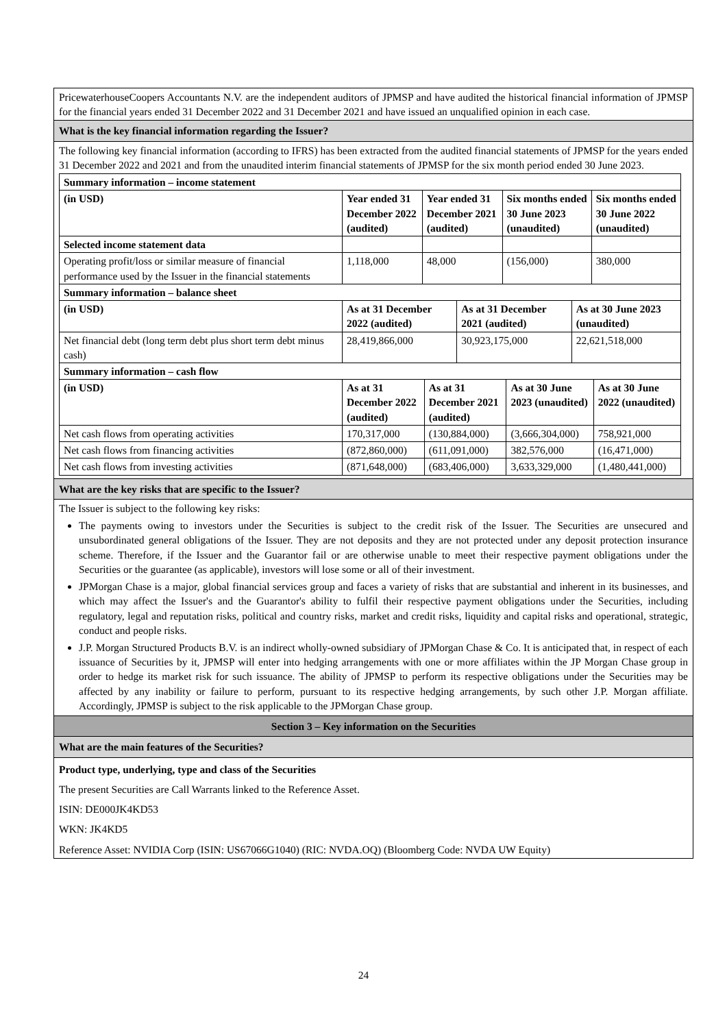PricewaterhouseCoopers Accountants N.V. are the independent auditors of JPMSP and have audited the historical financial information of JPMSP for the financial years ended 31 December 2022 and 31 December 2021 and have issued an unqualified opinion in each case.
What is the key financial information regarding the Issuer?
The following key financial information (according to IFRS) has been extracted from the audited financial statements of JPMSP for the years ended 31 December 2022 and 2021 and from the unaudited interim financial statements of JPMSP for the six month period ended 30 June 2023.
| Summary information – income statement | | | | |
| (in USD) | Year ended 31 December 2022 (audited) | Year ended 31 December 2021 (audited) | Six months ended 30 June 2023 (unaudited) | Six months ended 30 June 2022 (unaudited) |
| Selected income statement data | | | | |
| Operating profit/loss or similar measure of financial performance used by the Issuer in the financial statements | 1,118,000 | 48,000 | (156,000) | 380,000 |
| Summary information – balance sheet | | | |
| (in USD) | As at 31 December 2022 (audited) | As at 31 December 2021 (audited) | As at 30 June 2023 (unaudited) |
| Net financial debt (long term debt plus short term debt minus cash) | 28,419,866,000 | 30,923,175,000 | 22,621,518,000 |
| Summary information – cash flow | | | | |
| (in USD) | As at 31 December 2022 (audited) | As at 31 December 2021 (audited) | As at 30 June 2023 (unaudited) | As at 30 June 2022 (unaudited) |
| Net cash flows from operating activities | 170,317,000 | (130,884,000) | (3,666,304,000) | 758,921,000 |
| Net cash flows from financing activities | (872,860,000) | (611,091,000) | 382,576,000 | (16,471,000) |
| Net cash flows from investing activities | (871,648,000) | (683,406,000) | 3,633,329,000 | (1,480,441,000) |
What are the key risks that are specific to the Issuer?
The Issuer is subject to the following key risks:
The payments owing to investors under the Securities is subject to the credit risk of the Issuer. The Securities are unsecured and unsubordinated general obligations of the Issuer. They are not deposits and they are not protected under any deposit protection insurance scheme. Therefore, if the Issuer and the Guarantor fail or are otherwise unable to meet their respective payment obligations under the Securities or the guarantee (as applicable), investors will lose some or all of their investment.
JPMorgan Chase is a major, global financial services group and faces a variety of risks that are substantial and inherent in its businesses, and which may affect the Issuer's and the Guarantor's ability to fulfil their respective payment obligations under the Securities, including regulatory, legal and reputation risks, political and country risks, market and credit risks, liquidity and capital risks and operational, strategic, conduct and people risks.
J.P. Morgan Structured Products B.V. is an indirect wholly-owned subsidiary of JPMorgan Chase & Co. It is anticipated that, in respect of each issuance of Securities by it, JPMSP will enter into hedging arrangements with one or more affiliates within the JP Morgan Chase group in order to hedge its market risk for such issuance. The ability of JPMSP to perform its respective obligations under the Securities may be affected by any inability or failure to perform, pursuant to its respective hedging arrangements, by such other J.P. Morgan affiliate. Accordingly, JPMSP is subject to the risk applicable to the JPMorgan Chase group.
Section 3 – Key information on the Securities
What are the main features of the Securities?
Product type, underlying, type and class of the Securities
The present Securities are Call Warrants linked to the Reference Asset.
ISIN: DE000JK4KD53
WKN: JK4KD5
Reference Asset: NVIDIA Corp (ISIN: US67066G1040) (RIC: NVDA.OQ) (Bloomberg Code: NVDA UW Equity)
24